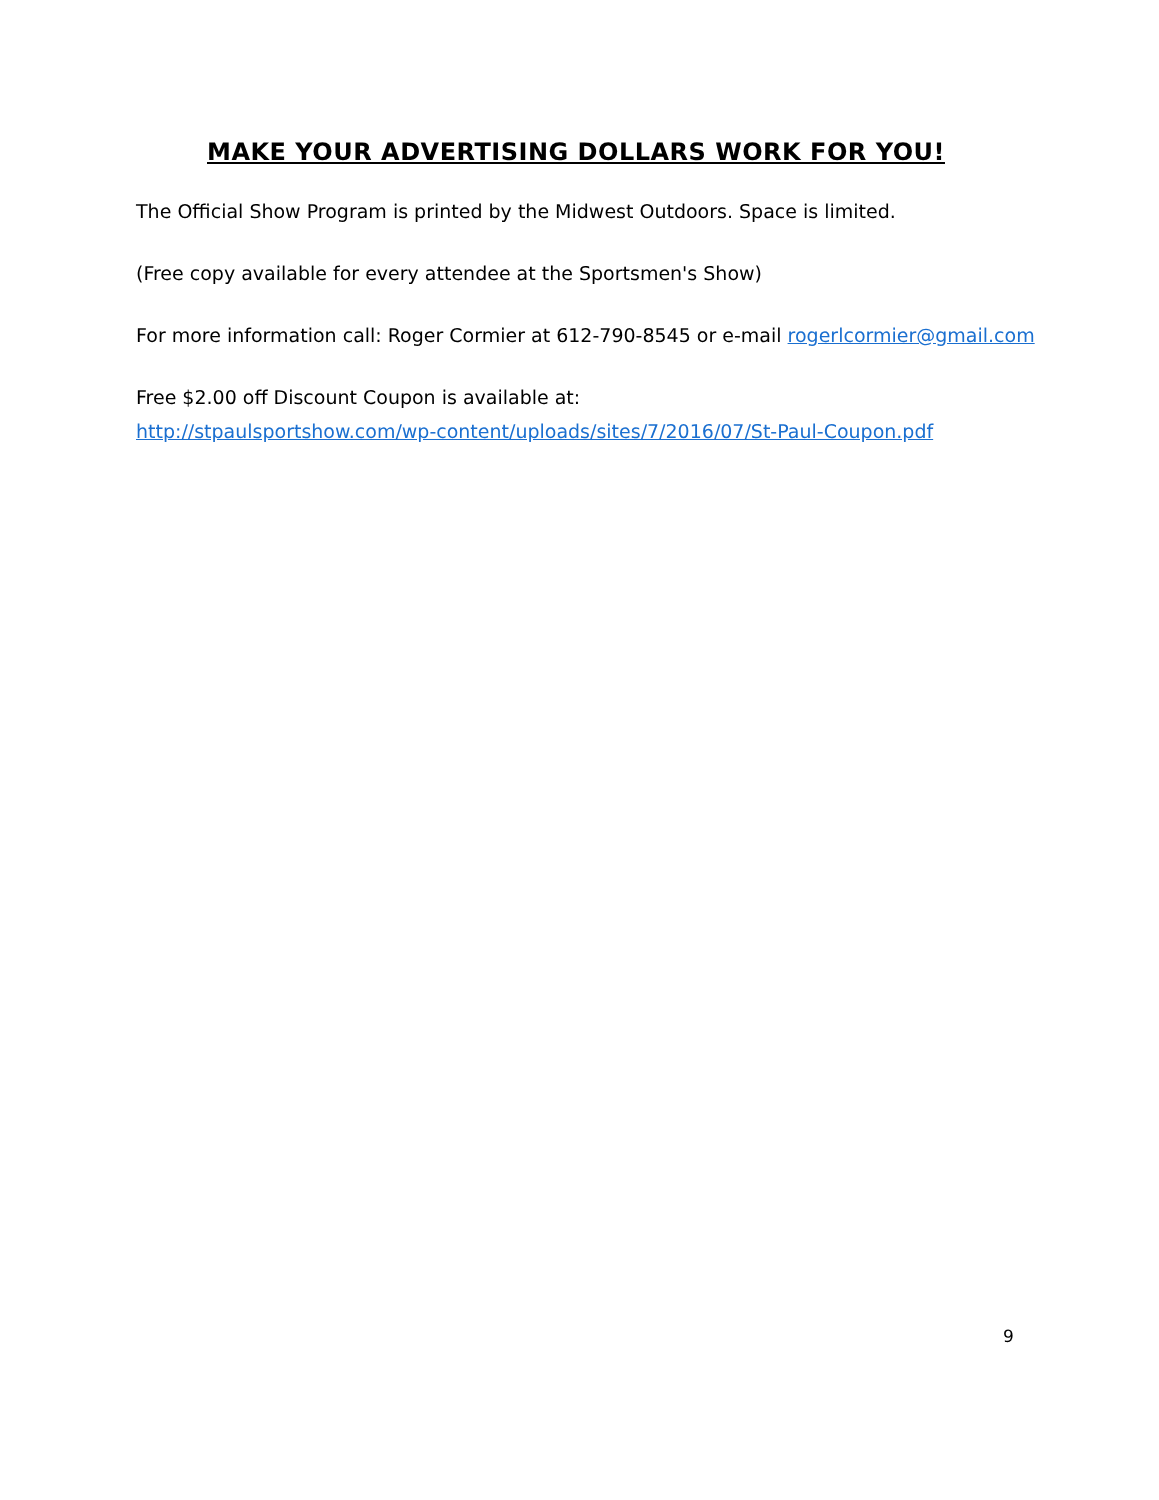MAKE YOUR ADVERTISING DOLLARS WORK FOR YOU!
The Official Show Program is printed by the Midwest Outdoors. Space is limited.
(Free copy available for every attendee at the Sportsmen's Show)
For more information call: Roger Cormier at 612-790-8545 or e-mail rogerlcormier@gmail.com
Free $2.00 off Discount Coupon is available at:
http://stpaulsportshow.com/wp-content/uploads/sites/7/2016/07/St-Paul-Coupon.pdf
9